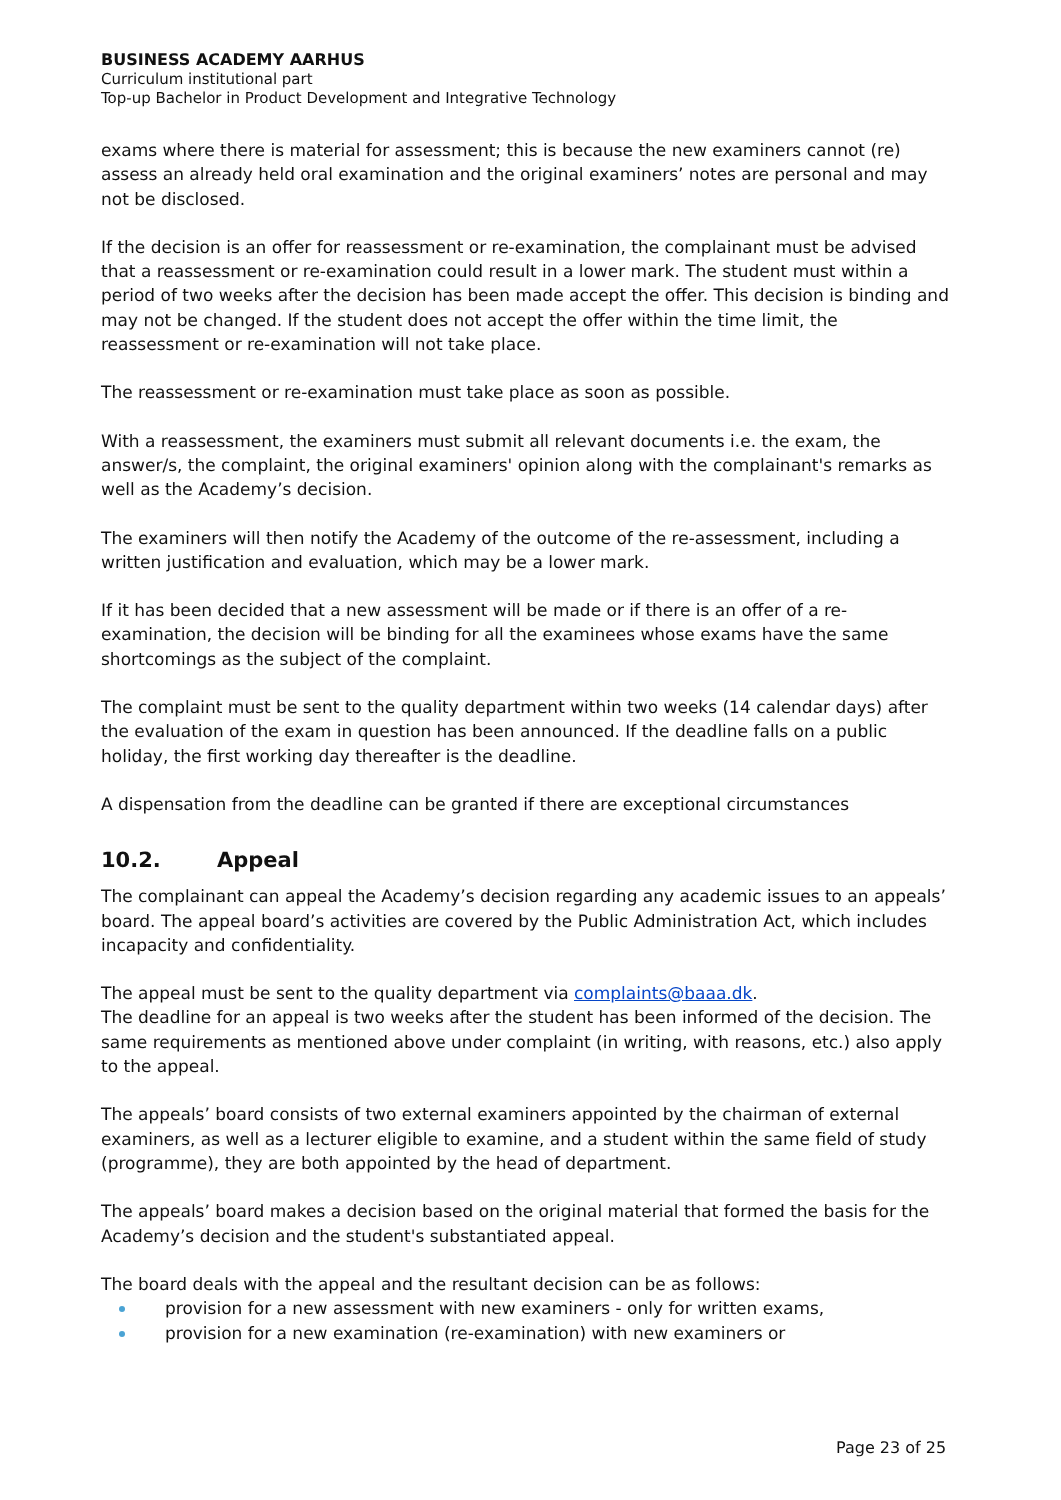BUSINESS ACADEMY AARHUS
Curriculum institutional part
Top-up Bachelor in Product Development and Integrative Technology
exams where there is material for assessment; this is because the new examiners cannot (re) assess an already held oral examination and the original examiners’ notes are personal and may not be disclosed.
If the decision is an offer for reassessment or re-examination, the complainant must be advised that a reassessment or re-examination could result in a lower mark. The student must within a period of two weeks after the decision has been made accept the offer. This decision is binding and may not be changed. If the student does not accept the offer within the time limit, the reassessment or re-examination will not take place.
The reassessment or re-examination must take place as soon as possible.
With a reassessment, the examiners must submit all relevant documents i.e. the exam, the answer/s, the complaint, the original examiners' opinion along with the complainant's remarks as well as the Academy’s decision.
The examiners will then notify the Academy of the outcome of the re-assessment, including a written justification and evaluation, which may be a lower mark.
If it has been decided that a new assessment will be made or if there is an offer of a re-examination, the decision will be binding for all the examinees whose exams have the same shortcomings as the subject of the complaint.
The complaint must be sent to the quality department within two weeks (14 calendar days) after the evaluation of the exam in question has been announced. If the deadline falls on a public holiday, the first working day thereafter is the deadline.
A dispensation from the deadline can be granted if there are exceptional circumstances
10.2. Appeal
The complainant can appeal the Academy’s decision regarding any academic issues to an appeals’ board. The appeal board’s activities are covered by the Public Administration Act, which includes incapacity and confidentiality.
The appeal must be sent to the quality department via complaints@baaa.dk.
The deadline for an appeal is two weeks after the student has been informed of the decision. The same requirements as mentioned above under complaint (in writing, with reasons, etc.) also apply to the appeal.
The appeals’ board consists of two external examiners appointed by the chairman of external examiners, as well as a lecturer eligible to examine, and a student within the same field of study (programme), they are both appointed by the head of department.
The appeals’ board makes a decision based on the original material that formed the basis for the Academy’s decision and the student's substantiated appeal.
The board deals with the appeal and the resultant decision can be as follows:
provision for a new assessment with new examiners - only for written exams,
provision for a new examination (re-examination) with new examiners or
Page 23 of 25